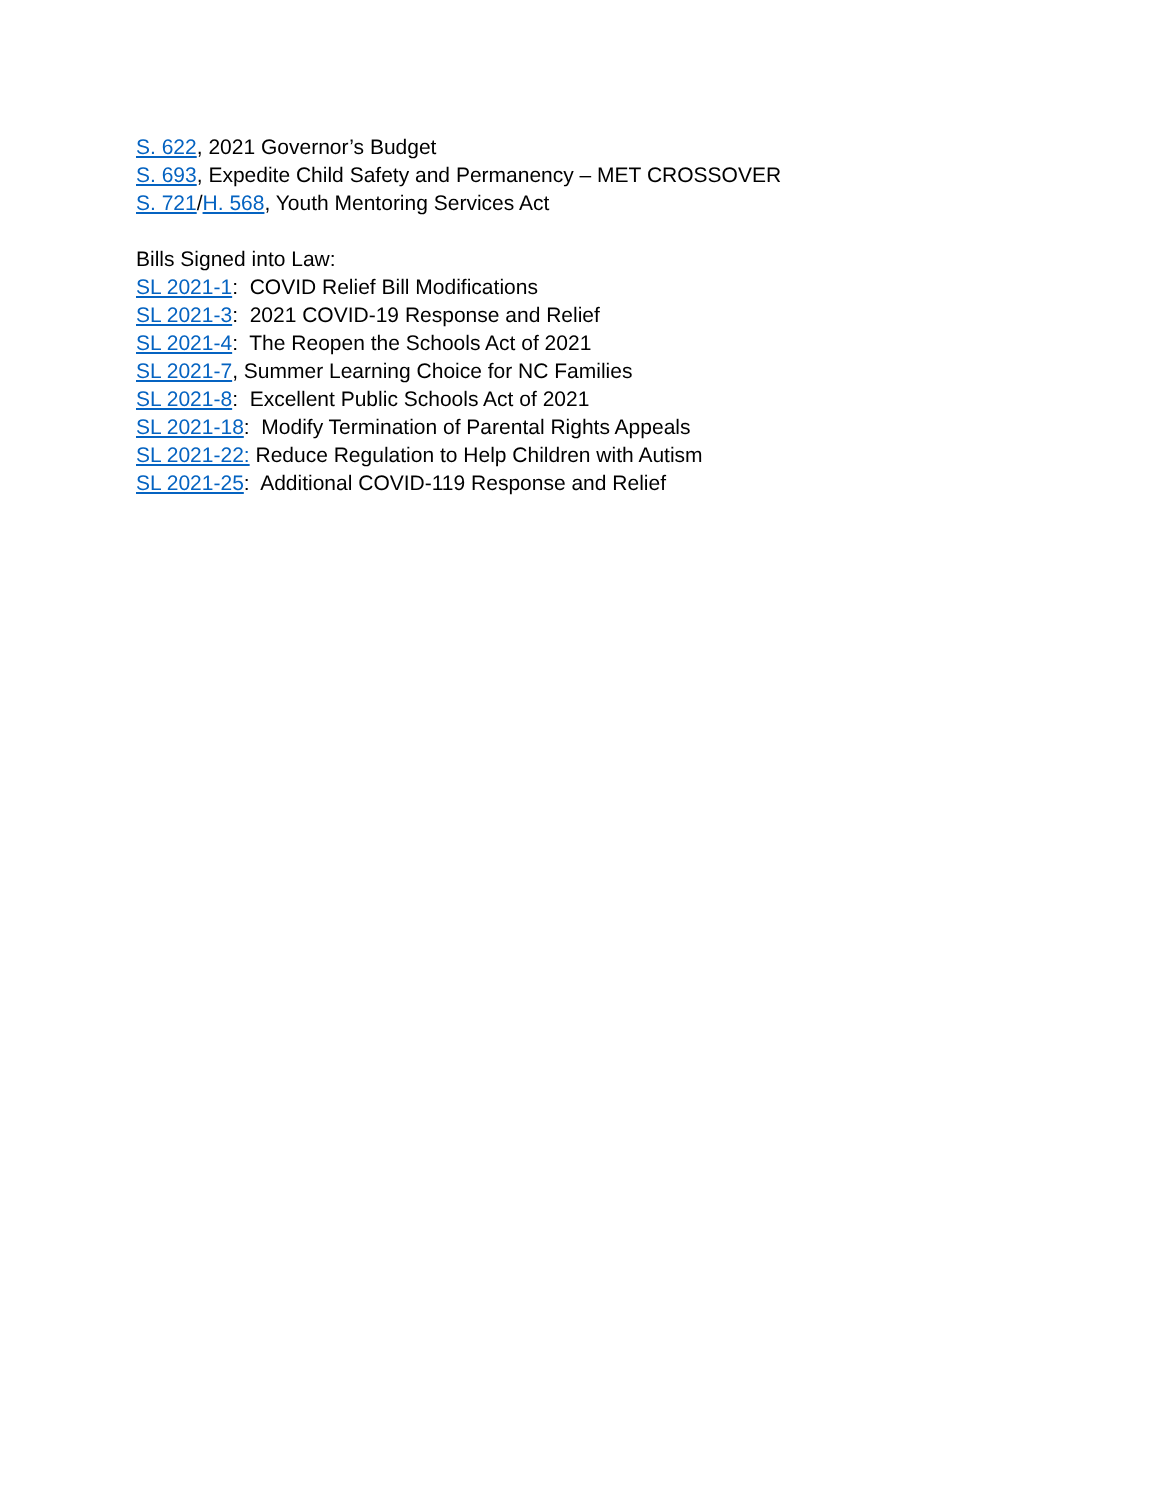S. 622, 2021 Governor’s Budget
S. 693, Expedite Child Safety and Permanency – MET CROSSOVER
S. 721/H. 568, Youth Mentoring Services Act
Bills Signed into Law:
SL 2021-1: COVID Relief Bill Modifications
SL 2021-3: 2021 COVID-19 Response and Relief
SL 2021-4: The Reopen the Schools Act of 2021
SL 2021-7, Summer Learning Choice for NC Families
SL 2021-8: Excellent Public Schools Act of 2021
SL 2021-18: Modify Termination of Parental Rights Appeals
SL 2021-22: Reduce Regulation to Help Children with Autism
SL 2021-25: Additional COVID-119 Response and Relief